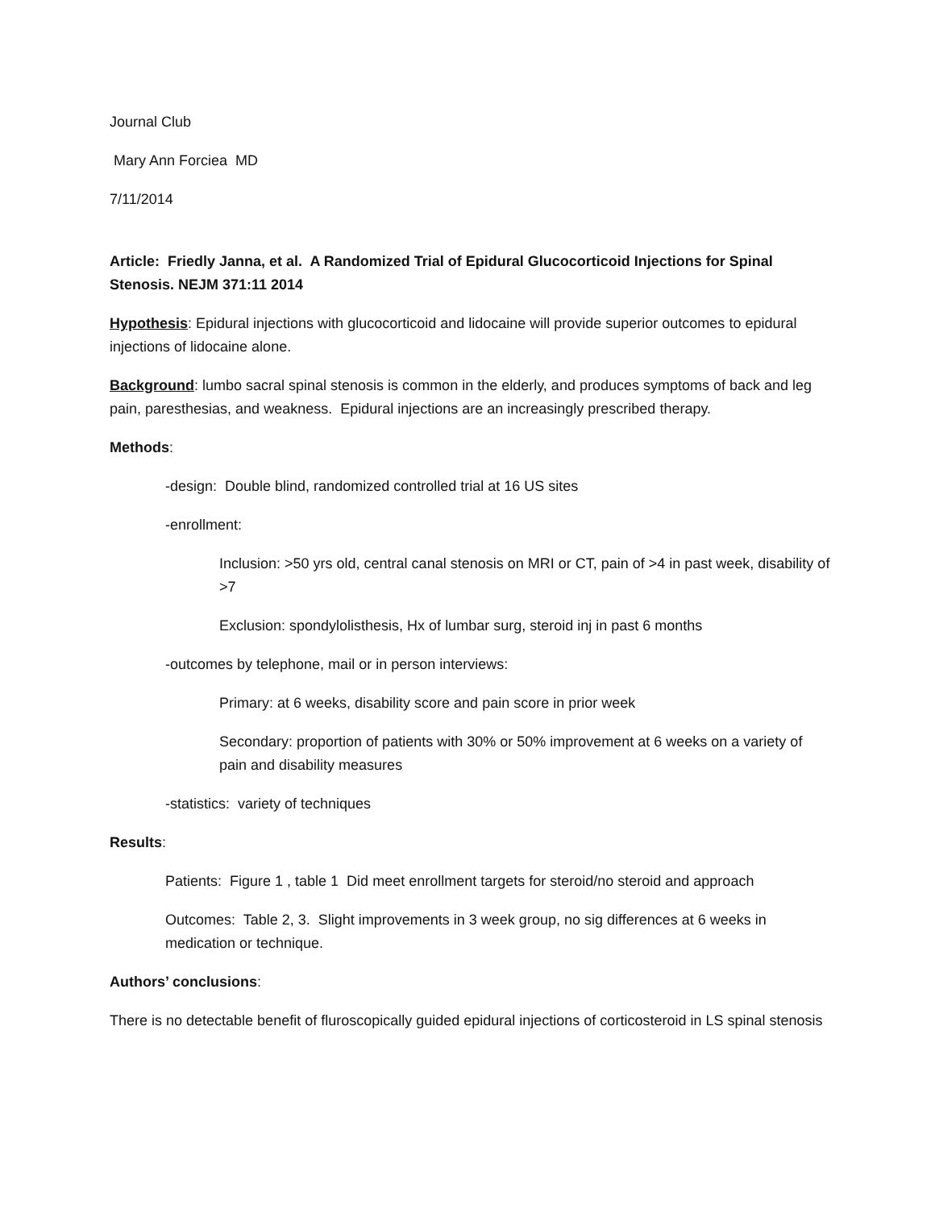Journal Club
Mary Ann Forciea MD
7/11/2014
Article: Friedly Janna, et al. A Randomized Trial of Epidural Glucocorticoid Injections for Spinal Stenosis. NEJM 371:11 2014
Hypothesis: Epidural injections with glucocorticoid and lidocaine will provide superior outcomes to epidural injections of lidocaine alone.
Background: lumbo sacral spinal stenosis is common in the elderly, and produces symptoms of back and leg pain, paresthesias, and weakness. Epidural injections are an increasingly prescribed therapy.
Methods:
-design: Double blind, randomized controlled trial at 16 US sites
-enrollment:
Inclusion: >50 yrs old, central canal stenosis on MRI or CT, pain of >4 in past week, disability of >7
Exclusion: spondylolisthesis, Hx of lumbar surg, steroid inj in past 6 months
-outcomes by telephone, mail or in person interviews:
Primary: at 6 weeks, disability score and pain score in prior week
Secondary: proportion of patients with 30% or 50% improvement at 6 weeks on a variety of pain and disability measures
-statistics: variety of techniques
Results:
Patients: Figure 1 , table 1 Did meet enrollment targets for steroid/no steroid and approach
Outcomes: Table 2, 3. Slight improvements in 3 week group, no sig differences at 6 weeks in medication or technique.
Authors’ conclusions:
There is no detectable benefit of fluroscopically guided epidural injections of corticosteroid in LS spinal stenosis